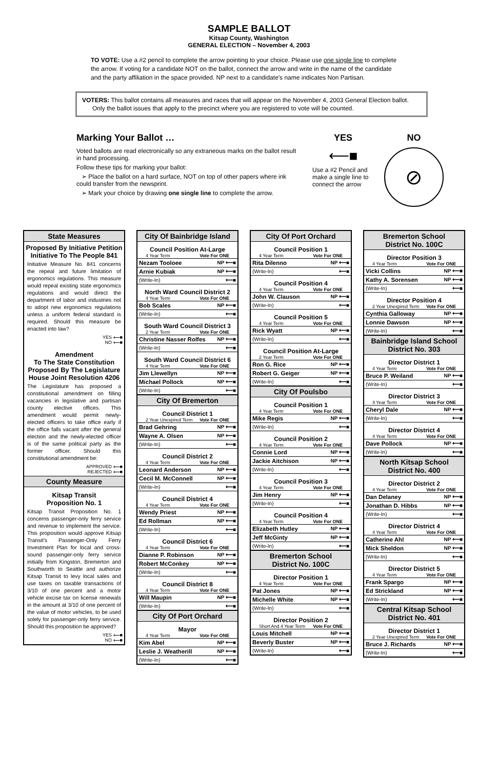SAMPLE BALLOT
Kitsap County, Washington
GENERAL ELECTION – November 4, 2003
TO VOTE: Use a #2 pencil to complete the arrow pointing to your choice. Please use one single line to complete the arrow. If voting for a candidate NOT on the ballot, connect the arrow and write in the name of the candidate and the party affiliation in the space provided. NP next to a candidate's name indicates Non Partisan.
VOTERS: This ballot contains all measures and races that will appear on the November 4, 2003 General Election ballot.
Only the ballot issues that apply to the precinct where you are registered to vote will be counted.
Marking Your Ballot …
Voted ballots are read electronically so any extraneous marks on the ballot result in hand processing.
Follow these tips for marking your ballot:
➢ Place the ballot on a hard surface, NOT on top of other papers where ink could transfer from the newsprint.
➢ Mark your choice by drawing one single line to complete the arrow.
YES
⟵■
Use a #2 Pencil and make a single line to connect the arrow
NO
⊘
State Measures
Proposed By Initiative Petition
Initiative To The People 841
Initiative Measure No. 841 concerns the repeal and future limitation of ergonomics regulations. This measure would repeal existing state ergonomics regulations and would direct the department of labor and industries not to adopt new ergonomics regulations unless a uniform federal standard is required. Should this measure be enacted into law?
YES ⟵■
NO ⟵■
Amendment
To The State Constitution
Proposed By The Legislature
House Joint Resolution 4206
The Legislature has proposed a constitutional amendment on filling vacancies in legislative and partisan county elective offices. This amendment would permit newly-elected officers to take office early if the office falls vacant after the general election and the newly-elected officer is of the same political party as the former officer. Should this constitutional amendment be:
APPROVED ⟵■
REJECTED ⟵■
County Measure
Kitsap Transit
Proposition No. 1
Kitsap Transit Proposition No. 1 concerns passenger-only ferry service and revenue to implement the service. This proposition would approve Kitsap Transit's Passenger-Only Ferry Investment Plan for local and cross-sound passenger-only ferry service initially from Kingston, Bremerton and Southworth to Seattle and authorize Kitsap Transit to levy local sales and use taxes on taxable transactions of 3/10 of one percent and a motor vehicle excise tax on license renewals in the amount at 3/10 of one percent of the value of motor vehicles, to be used solely for passenger-only ferry service. Should this proposition be approved?
YES ⟵■
NO ⟵■
City Of Bainbridge Island
Council Position At-Large
4 Year Term Vote For ONE
Nezam Tooloee NP ⟵■
Arnie Kubiak NP ⟵■
(Write-In) ⟵■
North Ward Council District 2
4 Year Term Vote For ONE
Bob Scales NP ⟵■
(Write-In) ⟵■
South Ward Council District 3
2 Year Term Vote For ONE
Christine Nasser Rolfes NP ⟵■
(Write-In) ⟵■
South Ward Council District 6
4 Year Term Vote For ONE
Jim Llewellyn NP ⟵■
Michael Pollock NP ⟵■
(Write-In) ⟵■
City Of Bremerton
Council District 1
2 Year Unexpired Term Vote For ONE
Brad Gehring NP ⟵■
Wayne A. Olsen NP ⟵■
(Write-In) ⟵■
Council District 2
4 Year Term Vote For ONE
Leonard Anderson NP ⟵■
Cecil M. McConnell NP ⟵■
(Write-In) ⟵■
Council District 4
4 Year Term Vote For ONE
Wendy Priest NP ⟵■
Ed Rollman NP ⟵■
(Write-In) ⟵■
Council District 6
4 Year Term Vote For ONE
Dianne P. Robinson NP ⟵■
Robert McConkey NP ⟵■
(Write-In) ⟵■
Council District 8
4 Year Term Vote For ONE
Will Maupin NP ⟵■
(Write-In) ⟵■
City Of Port Orchard
Mayor
4 Year Term Vote For ONE
Kim Abel NP ⟵■
Leslie J. Weatherill NP ⟵■
(Write-In) ⟵■
City Of Port Orchard
Council Position 1
4 Year Term Vote For ONE
Rita Dilenno NP ⟵■
(Write-In) ⟵■
Council Position 4
4 Year Term Vote For ONE
John W. Clauson NP ⟵■
(Write-In) ⟵■
Council Position 5
4 Year Term Vote For ONE
Rick Wyatt NP ⟵■
(Write-In) ⟵■
Council Position At-Large
2 Year Term Vote For ONE
Ron G. Rice NP ⟵■
Robert G. Geiger NP ⟵■
(Write-In) ⟵■
City Of Poulsbo
Council Position 1
4 Year Term Vote For ONE
Mike Regis NP ⟵■
(Write-In) ⟵■
Council Position 2
4 Year Term Vote For ONE
Connie Lord NP ⟵■
Jackie Aitchison NP ⟵■
(Write-In) ⟵■
Council Position 3
4 Year Term Vote For ONE
Jim Henry NP ⟵■
(Write-In) ⟵■
Council Position 4
4 Year Term Vote For ONE
Elizabeth Hutley NP ⟵■
Jeff McGinty NP ⟵■
(Write-In) ⟵■
Bremerton School
District No. 100C
Director Position 1
4 Year Term Vote For ONE
Pat Jones NP ⟵■
Michelle White NP ⟵■
(Write-In) ⟵■
Director Position 2
Short And 4 Year Term Vote For ONE
Louis Mitchell NP ⟵■
Beverly Buster NP ⟵■
(Write-In) ⟵■
Bremerton School
District No. 100C
Director Position 3
4 Year Term Vote For ONE
Vicki Collins NP ⟵■
Kathy A. Sorensen NP ⟵■
(Write-In) ⟵■
Director Position 4
2 Year Unexpired Term Vote For ONE
Cynthia Galloway NP ⟵■
Lonnie Dawson NP ⟵■
(Write-In) ⟵■
Bainbridge Island School
District No. 303
Director District 1
4 Year Term Vote For ONE
Bruce P. Weiland NP ⟵■
(Write-In) ⟵■
Director District 3
4 Year Term Vote For ONE
Cheryl Dale NP ⟵■
(Write-In) ⟵■
Director District 4
4 Year Term Vote For ONE
Dave Pollock NP ⟵■
(Write-In) ⟵■
North Kitsap School
District No. 400
Director District 2
4 Year Term Vote For ONE
Dan Delaney NP ⟵■
Jonathan D. Hibbs NP ⟵■
(Write-In) ⟵■
Director District 4
4 Year Term Vote For ONE
Catherine Ahl NP ⟵■
Mick Sheldon NP ⟵■
(Write-In) ⟵■
Director District 5
4 Year Term Vote For ONE
Frank Spargo NP ⟵■
Ed Strickland NP ⟵■
(Write-In) ⟵■
Central Kitsap School
District No. 401
Director District 1
2 Year Unexpired Term Vote For ONE
Bruce J. Richards NP ⟵■
(Write-In) ⟵■